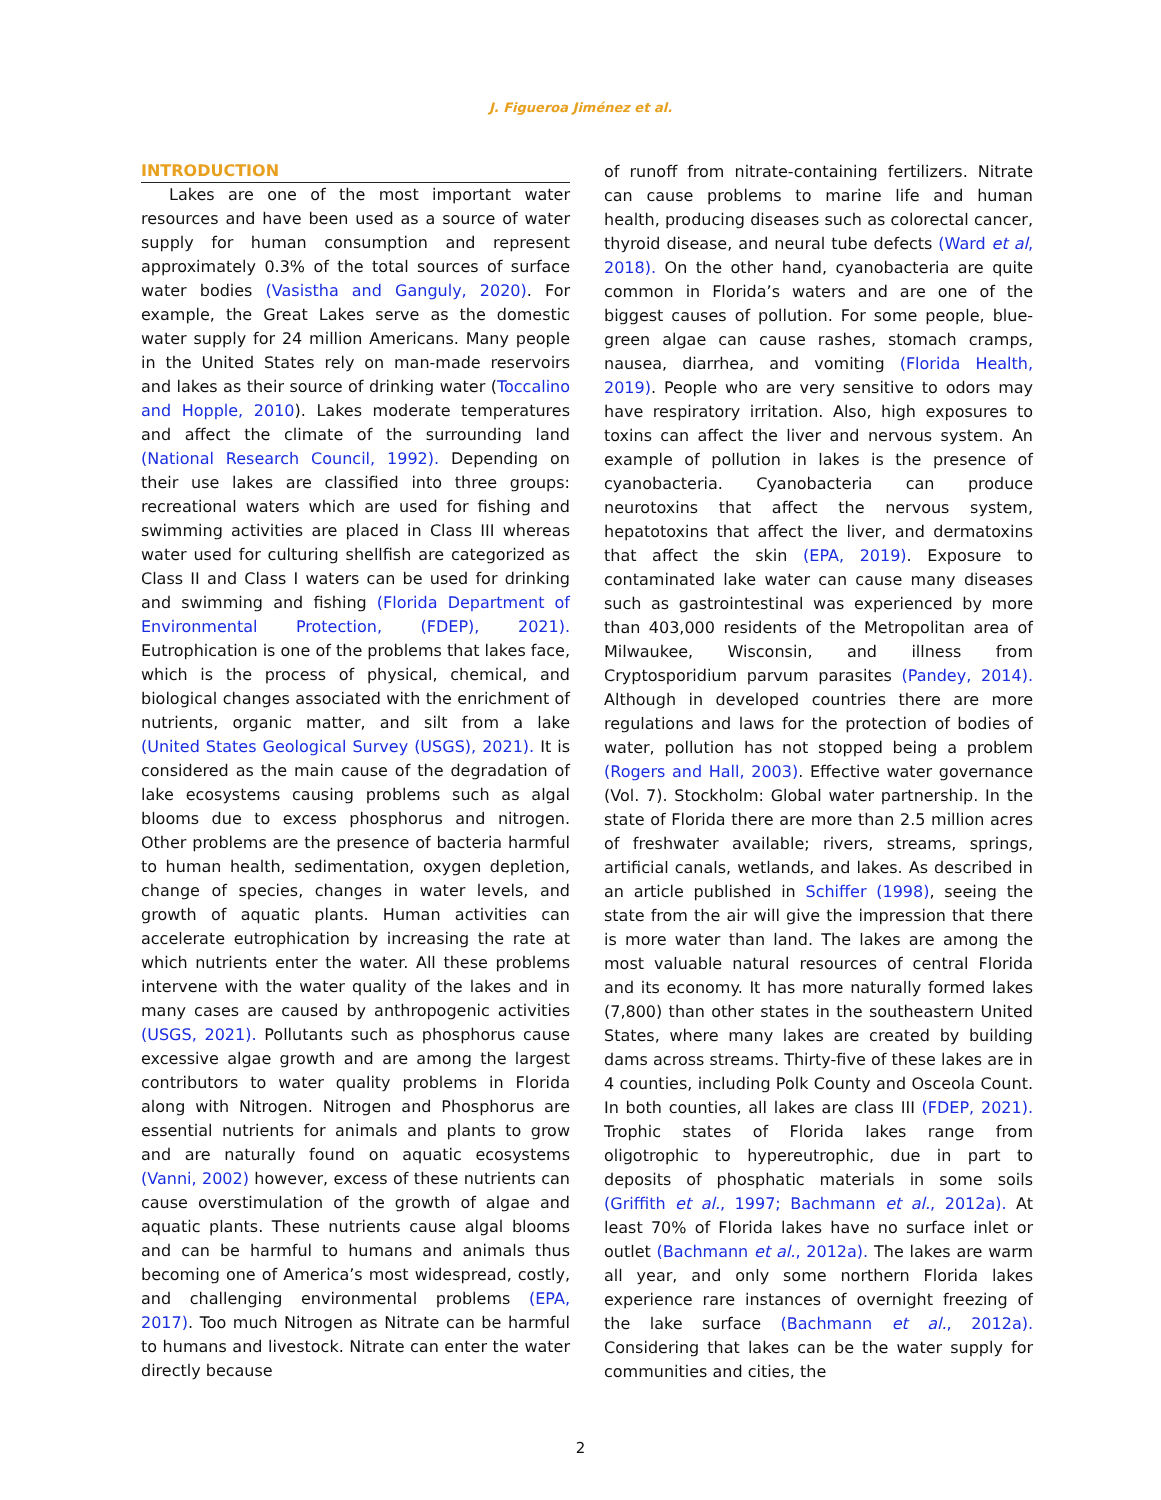J. Figueroa Jiménez et al.
INTRODUCTION
Lakes are one of the most important water resources and have been used as a source of water supply for human consumption and represent approximately 0.3% of the total sources of surface water bodies (Vasistha and Ganguly, 2020). For example, the Great Lakes serve as the domestic water supply for 24 million Americans. Many people in the United States rely on man-made reservoirs and lakes as their source of drinking water (Toccalino and Hopple, 2010). Lakes moderate temperatures and affect the climate of the surrounding land (National Research Council, 1992). Depending on their use lakes are classified into three groups: recreational waters which are used for fishing and swimming activities are placed in Class III whereas water used for culturing shellfish are categorized as Class II and Class I waters can be used for drinking and swimming and fishing (Florida Department of Environmental Protection, (FDEP), 2021). Eutrophication is one of the problems that lakes face, which is the process of physical, chemical, and biological changes associated with the enrichment of nutrients, organic matter, and silt from a lake (United States Geological Survey (USGS), 2021). It is considered as the main cause of the degradation of lake ecosystems causing problems such as algal blooms due to excess phosphorus and nitrogen. Other problems are the presence of bacteria harmful to human health, sedimentation, oxygen depletion, change of species, changes in water levels, and growth of aquatic plants. Human activities can accelerate eutrophication by increasing the rate at which nutrients enter the water. All these problems intervene with the water quality of the lakes and in many cases are caused by anthropogenic activities (USGS, 2021). Pollutants such as phosphorus cause excessive algae growth and are among the largest contributors to water quality problems in Florida along with Nitrogen. Nitrogen and Phosphorus are essential nutrients for animals and plants to grow and are naturally found on aquatic ecosystems (Vanni, 2002) however, excess of these nutrients can cause overstimulation of the growth of algae and aquatic plants. These nutrients cause algal blooms and can be harmful to humans and animals thus becoming one of America’s most widespread, costly, and challenging environmental problems (EPA, 2017). Too much Nitrogen as Nitrate can be harmful to humans and livestock. Nitrate can enter the water directly because
of runoff from nitrate-containing fertilizers. Nitrate can cause problems to marine life and human health, producing diseases such as colorectal cancer, thyroid disease, and neural tube defects (Ward et al, 2018). On the other hand, cyanobacteria are quite common in Florida’s waters and are one of the biggest causes of pollution. For some people, blue-green algae can cause rashes, stomach cramps, nausea, diarrhea, and vomiting (Florida Health, 2019). People who are very sensitive to odors may have respiratory irritation. Also, high exposures to toxins can affect the liver and nervous system. An example of pollution in lakes is the presence of cyanobacteria. Cyanobacteria can produce neurotoxins that affect the nervous system, hepatotoxins that affect the liver, and dermatoxins that affect the skin (EPA, 2019). Exposure to contaminated lake water can cause many diseases such as gastrointestinal was experienced by more than 403,000 residents of the Metropolitan area of Milwaukee, Wisconsin, and illness from Cryptosporidium parvum parasites (Pandey, 2014). Although in developed countries there are more regulations and laws for the protection of bodies of water, pollution has not stopped being a problem (Rogers and Hall, 2003). Effective water governance (Vol. 7). Stockholm: Global water partnership. In the state of Florida there are more than 2.5 million acres of freshwater available; rivers, streams, springs, artificial canals, wetlands, and lakes. As described in an article published in Schiffer (1998), seeing the state from the air will give the impression that there is more water than land. The lakes are among the most valuable natural resources of central Florida and its economy. It has more naturally formed lakes (7,800) than other states in the southeastern United States, where many lakes are created by building dams across streams. Thirty-five of these lakes are in 4 counties, including Polk County and Osceola Count. In both counties, all lakes are class III (FDEP, 2021). Trophic states of Florida lakes range from oligotrophic to hypereutrophic, due in part to deposits of phosphatic materials in some soils (Griffith et al., 1997; Bachmann et al., 2012a). At least 70% of Florida lakes have no surface inlet or outlet (Bachmann et al., 2012a). The lakes are warm all year, and only some northern Florida lakes experience rare instances of overnight freezing of the lake surface (Bachmann et al., 2012a). Considering that lakes can be the water supply for communities and cities, the
2